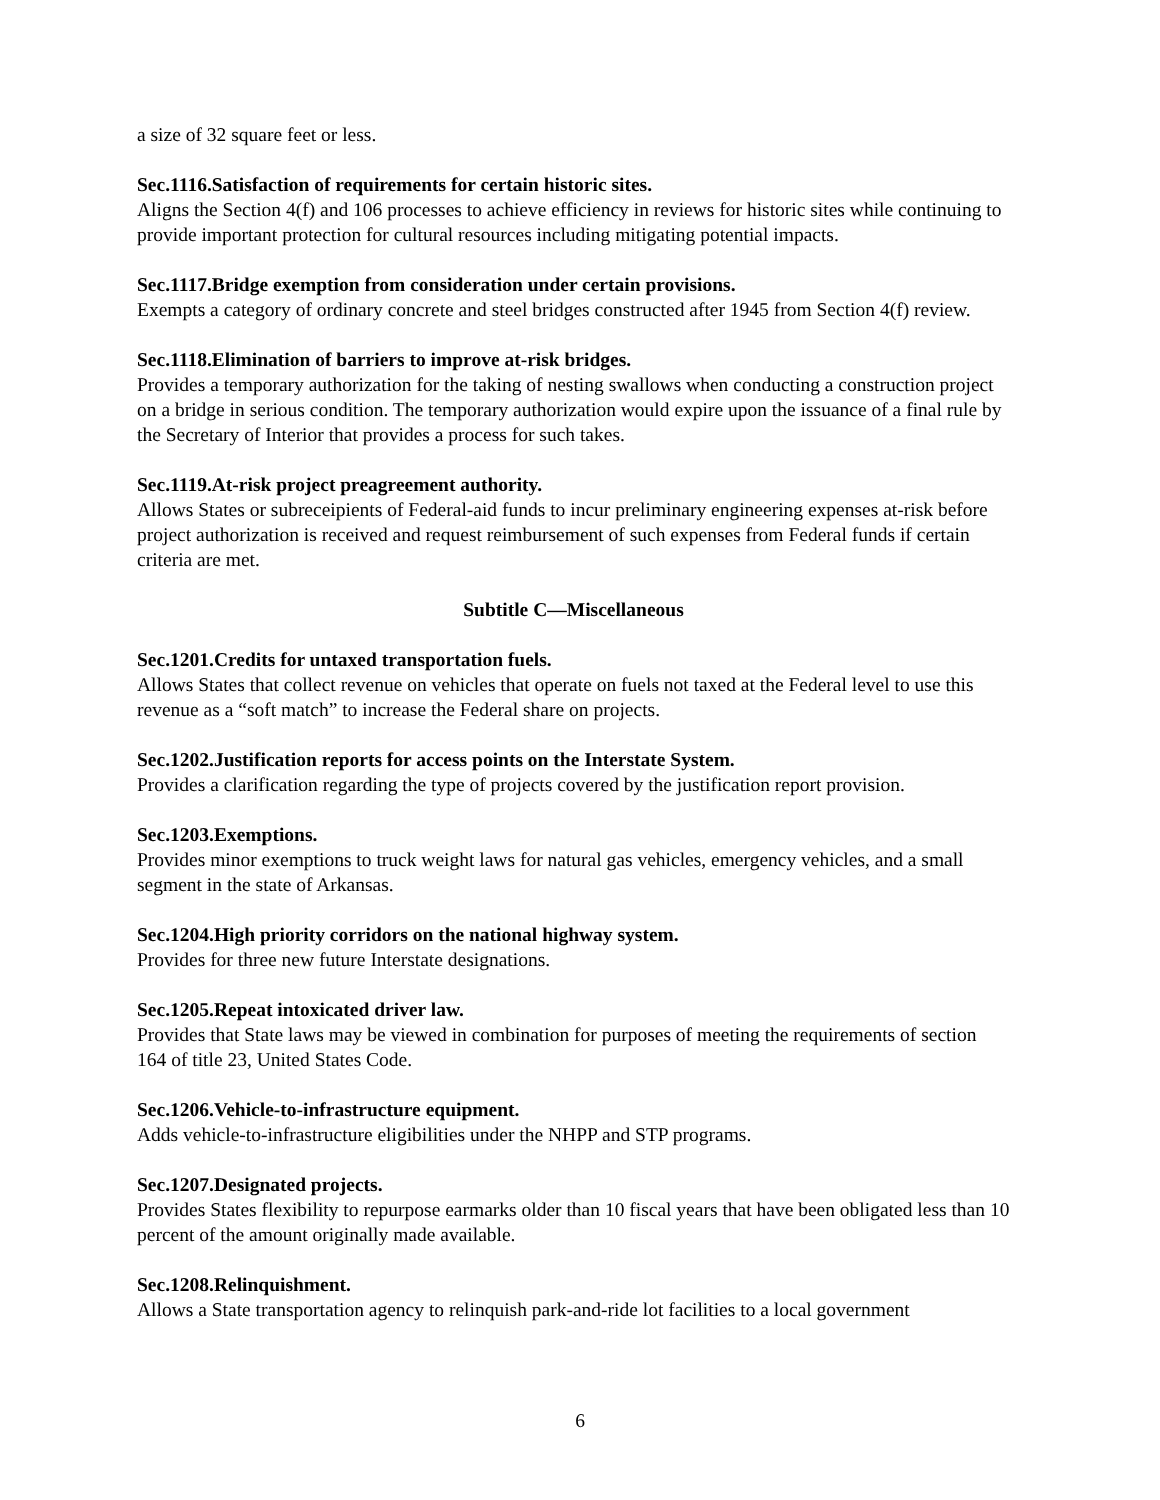a size of 32 square feet or less.
Sec.1116.Satisfaction of requirements for certain historic sites.
Aligns the Section 4(f) and 106 processes to achieve efficiency in reviews for historic sites while continuing to provide important protection for cultural resources including mitigating potential impacts.
Sec.1117.Bridge exemption from consideration under certain provisions.
Exempts a category of ordinary concrete and steel bridges constructed after 1945 from Section 4(f) review.
Sec.1118.Elimination of barriers to improve at-risk bridges.
Provides a temporary authorization for the taking of nesting swallows when conducting a construction project on a bridge in serious condition. The temporary authorization would expire upon the issuance of a final rule by the Secretary of Interior that provides a process for such takes.
Sec.1119.At-risk project preagreement authority.
Allows States or subreceipients of Federal-aid funds to incur preliminary engineering expenses at-risk before project authorization is received and request reimbursement of such expenses from Federal funds if certain criteria are met.
Subtitle C—Miscellaneous
Sec.1201.Credits for untaxed transportation fuels.
Allows States that collect revenue on vehicles that operate on fuels not taxed at the Federal level to use this revenue as a “soft match” to increase the Federal share on projects.
Sec.1202.Justification reports for access points on the Interstate System.
Provides a clarification regarding the type of projects covered by the justification report provision.
Sec.1203.Exemptions.
Provides minor exemptions to truck weight laws for natural gas vehicles, emergency vehicles, and a small segment in the state of Arkansas.
Sec.1204.High priority corridors on the national highway system.
Provides for three new future Interstate designations.
Sec.1205.Repeat intoxicated driver law.
Provides that State laws may be viewed in combination for purposes of meeting the requirements of section 164 of title 23, United States Code.
Sec.1206.Vehicle-to-infrastructure equipment.
Adds vehicle-to-infrastructure eligibilities under the NHPP and STP programs.
Sec.1207.Designated projects.
Provides States flexibility to repurpose earmarks older than 10 fiscal years that have been obligated less than 10 percent of the amount originally made available.
Sec.1208.Relinquishment.
Allows a State transportation agency to relinquish park-and-ride lot facilities to a local government
6